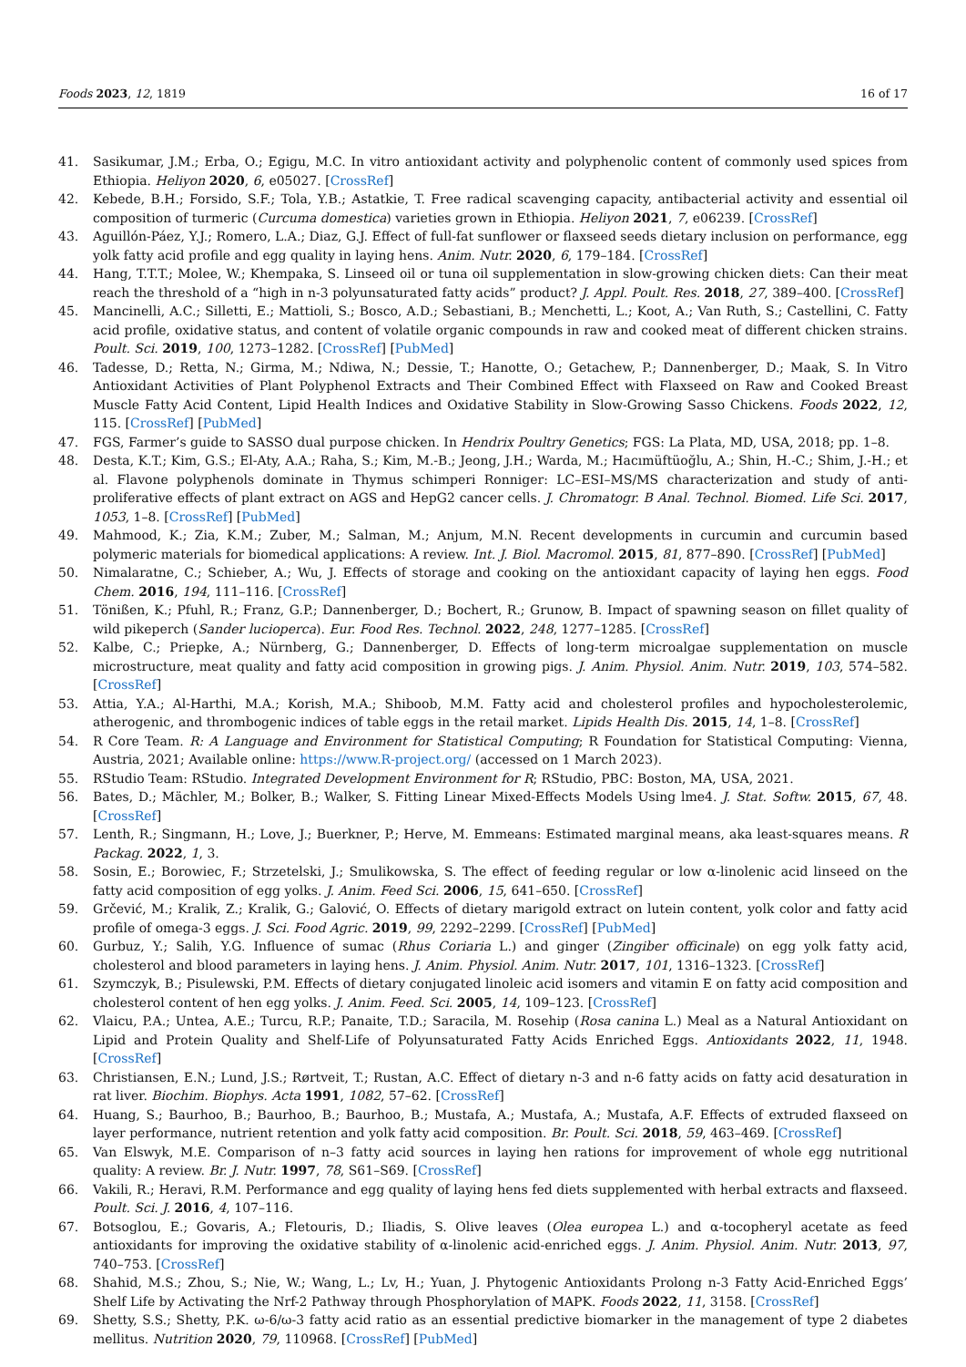Foods 2023, 12, 1819 16 of 17
41. Sasikumar, J.M.; Erba, O.; Egigu, M.C. In vitro antioxidant activity and polyphenolic content of commonly used spices from Ethiopia. Heliyon 2020, 6, e05027. [CrossRef]
42. Kebede, B.H.; Forsido, S.F.; Tola, Y.B.; Astatkie, T. Free radical scavenging capacity, antibacterial activity and essential oil composition of turmeric (Curcuma domestica) varieties grown in Ethiopia. Heliyon 2021, 7, e06239. [CrossRef]
43. Aguillón-Páez, Y.J.; Romero, L.A.; Diaz, G.J. Effect of full-fat sunflower or flaxseed seeds dietary inclusion on performance, egg yolk fatty acid profile and egg quality in laying hens. Anim. Nutr. 2020, 6, 179–184. [CrossRef]
44. Hang, T.T.T.; Molee, W.; Khempaka, S. Linseed oil or tuna oil supplementation in slow-growing chicken diets: Can their meat reach the threshold of a “high in n-3 polyunsaturated fatty acids” product? J. Appl. Poult. Res. 2018, 27, 389–400. [CrossRef]
45. Mancinelli, A.C.; Silletti, E.; Mattioli, S.; Bosco, A.D.; Sebastiani, B.; Menchetti, L.; Koot, A.; Van Ruth, S.; Castellini, C. Fatty acid profile, oxidative status, and content of volatile organic compounds in raw and cooked meat of different chicken strains. Poult. Sci. 2019, 100, 1273–1282. [CrossRef] [PubMed]
46. Tadesse, D.; Retta, N.; Girma, M.; Ndiwa, N.; Dessie, T.; Hanotte, O.; Getachew, P.; Dannenberger, D.; Maak, S. In Vitro Antioxidant Activities of Plant Polyphenol Extracts and Their Combined Effect with Flaxseed on Raw and Cooked Breast Muscle Fatty Acid Content, Lipid Health Indices and Oxidative Stability in Slow-Growing Sasso Chickens. Foods 2022, 12, 115. [CrossRef] [PubMed]
47. FGS, Farmer’s guide to SASSO dual purpose chicken. In Hendrix Poultry Genetics; FGS: La Plata, MD, USA, 2018; pp. 1–8.
48. Desta, K.T.; Kim, G.S.; El-Aty, A.A.; Raha, S.; Kim, M.-B.; Jeong, J.H.; Warda, M.; Hacımüftüoğlu, A.; Shin, H.-C.; Shim, J.-H.; et al. Flavone polyphenols dominate in Thymus schimperi Ronniger: LC–ESI–MS/MS characterization and study of anti-proliferative effects of plant extract on AGS and HepG2 cancer cells. J. Chromatogr. B Anal. Technol. Biomed. Life Sci. 2017, 1053, 1–8. [CrossRef] [PubMed]
49. Mahmood, K.; Zia, K.M.; Zuber, M.; Salman, M.; Anjum, M.N. Recent developments in curcumin and curcumin based polymeric materials for biomedical applications: A review. Int. J. Biol. Macromol. 2015, 81, 877–890. [CrossRef] [PubMed]
50. Nimalaratne, C.; Schieber, A.; Wu, J. Effects of storage and cooking on the antioxidant capacity of laying hen eggs. Food Chem. 2016, 194, 111–116. [CrossRef]
51. Tönißen, K.; Pfuhl, R.; Franz, G.P.; Dannenberger, D.; Bochert, R.; Grunow, B. Impact of spawning season on fillet quality of wild pikeperch (Sander lucioperca). Eur. Food Res. Technol. 2022, 248, 1277–1285. [CrossRef]
52. Kalbe, C.; Priepke, A.; Nürnberg, G.; Dannenberger, D. Effects of long-term microalgae supplementation on muscle microstructure, meat quality and fatty acid composition in growing pigs. J. Anim. Physiol. Anim. Nutr. 2019, 103, 574–582. [CrossRef]
53. Attia, Y.A.; Al-Harthi, M.A.; Korish, M.A.; Shiboob, M.M. Fatty acid and cholesterol profiles and hypocholesterolemic, atherogenic, and thrombogenic indices of table eggs in the retail market. Lipids Health Dis. 2015, 14, 1–8. [CrossRef]
54. R Core Team. R: A Language and Environment for Statistical Computing; R Foundation for Statistical Computing: Vienna, Austria, 2021; Available online: https://www.R-project.org/ (accessed on 1 March 2023).
55. RStudio Team: RStudio. Integrated Development Environment for R; RStudio, PBC: Boston, MA, USA, 2021.
56. Bates, D.; Mächler, M.; Bolker, B.; Walker, S. Fitting Linear Mixed-Effects Models Using lme4. J. Stat. Softw. 2015, 67, 48. [CrossRef]
57. Lenth, R.; Singmann, H.; Love, J.; Buerkner, P.; Herve, M. Emmeans: Estimated marginal means, aka least-squares means. R Packag. 2022, 1, 3.
58. Sosin, E.; Borowiec, F.; Strzetelski, J.; Smulikowska, S. The effect of feeding regular or low α-linolenic acid linseed on the fatty acid composition of egg yolks. J. Anim. Feed Sci. 2006, 15, 641–650. [CrossRef]
59. Grčević, M.; Kralik, Z.; Kralik, G.; Galović, O. Effects of dietary marigold extract on lutein content, yolk color and fatty acid profile of omega-3 eggs. J. Sci. Food Agric. 2019, 99, 2292–2299. [CrossRef] [PubMed]
60. Gurbuz, Y.; Salih, Y.G. Influence of sumac (Rhus Coriaria L.) and ginger (Zingiber officinale) on egg yolk fatty acid, cholesterol and blood parameters in laying hens. J. Anim. Physiol. Anim. Nutr. 2017, 101, 1316–1323. [CrossRef]
61. Szymczyk, B.; Pisulewski, P.M. Effects of dietary conjugated linoleic acid isomers and vitamin E on fatty acid composition and cholesterol content of hen egg yolks. J. Anim. Feed. Sci. 2005, 14, 109–123. [CrossRef]
62. Vlaicu, P.A.; Untea, A.E.; Turcu, R.P.; Panaite, T.D.; Saracila, M. Rosehip (Rosa canina L.) Meal as a Natural Antioxidant on Lipid and Protein Quality and Shelf-Life of Polyunsaturated Fatty Acids Enriched Eggs. Antioxidants 2022, 11, 1948. [CrossRef]
63. Christiansen, E.N.; Lund, J.S.; Rørtveit, T.; Rustan, A.C. Effect of dietary n-3 and n-6 fatty acids on fatty acid desaturation in rat liver. Biochim. Biophys. Acta 1991, 1082, 57–62. [CrossRef]
64. Huang, S.; Baurhoo, B.; Baurhoo, B.; Baurhoo, B.; Mustafa, A.; Mustafa, A.; Mustafa, A.F. Effects of extruded flaxseed on layer performance, nutrient retention and yolk fatty acid composition. Br. Poult. Sci. 2018, 59, 463–469. [CrossRef]
65. Van Elswyk, M.E. Comparison of n–3 fatty acid sources in laying hen rations for improvement of whole egg nutritional quality: A review. Br. J. Nutr. 1997, 78, S61–S69. [CrossRef]
66. Vakili, R.; Heravi, R.M. Performance and egg quality of laying hens fed diets supplemented with herbal extracts and flaxseed. Poult. Sci. J. 2016, 4, 107–116.
67. Botsoglou, E.; Govaris, A.; Fletouris, D.; Iliadis, S. Olive leaves (Olea europea L.) and α-tocopheryl acetate as feed antioxidants for improving the oxidative stability of α-linolenic acid-enriched eggs. J. Anim. Physiol. Anim. Nutr. 2013, 97, 740–753. [CrossRef]
68. Shahid, M.S.; Zhou, S.; Nie, W.; Wang, L.; Lv, H.; Yuan, J. Phytogenic Antioxidants Prolong n-3 Fatty Acid-Enriched Eggs’ Shelf Life by Activating the Nrf-2 Pathway through Phosphorylation of MAPK. Foods 2022, 11, 3158. [CrossRef]
69. Shetty, S.S.; Shetty, P.K. ω-6/ω-3 fatty acid ratio as an essential predictive biomarker in the management of type 2 diabetes mellitus. Nutrition 2020, 79, 110968. [CrossRef] [PubMed]